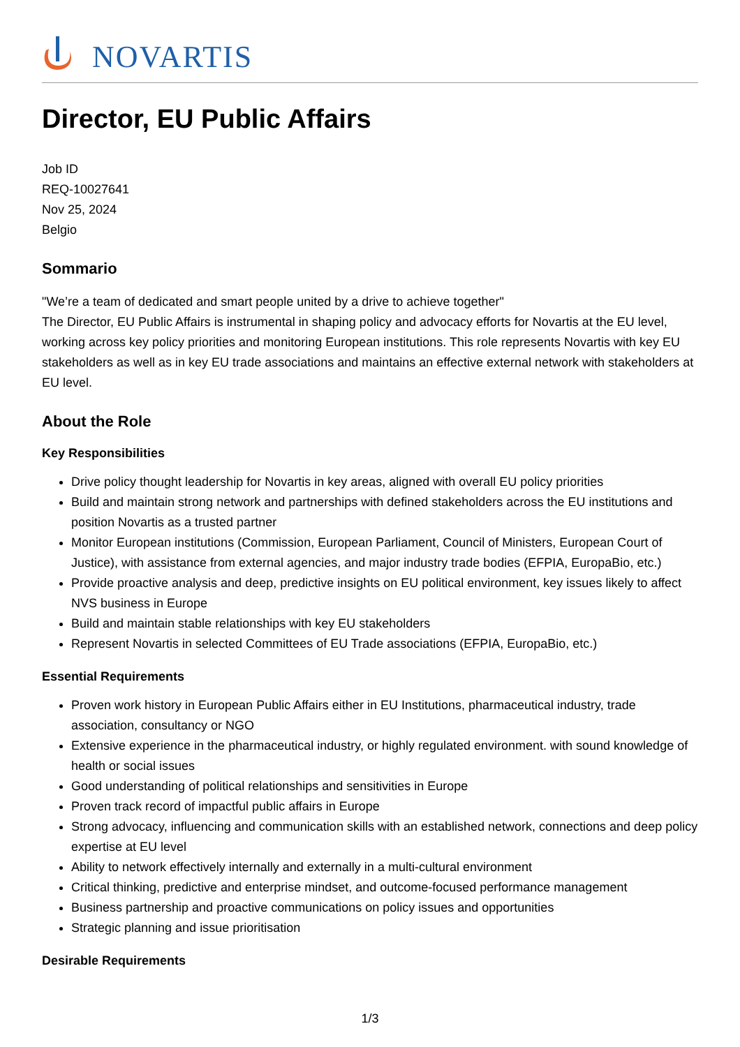NOVARTIS
Director, EU Public Affairs
Job ID
REQ-10027641
Nov 25, 2024
Belgio
Sommario
"We’re a team of dedicated and smart people united by a drive to achieve together"
The Director, EU Public Affairs is instrumental in shaping policy and advocacy efforts for Novartis at the EU level, working across key policy priorities and monitoring European institutions. This role represents Novartis with key EU stakeholders as well as in key EU trade associations and maintains an effective external network with stakeholders at EU level.
About the Role
Key Responsibilities
Drive policy thought leadership for Novartis in key areas, aligned with overall EU policy priorities
Build and maintain strong network and partnerships with defined stakeholders across the EU institutions and position Novartis as a trusted partner
Monitor European institutions (Commission, European Parliament, Council of Ministers, European Court of Justice), with assistance from external agencies, and major industry trade bodies (EFPIA, EuropaBio, etc.)
Provide proactive analysis and deep, predictive insights on EU political environment, key issues likely to affect NVS business in Europe
Build and maintain stable relationships with key EU stakeholders
Represent Novartis in selected Committees of EU Trade associations (EFPIA, EuropaBio, etc.)
Essential Requirements
Proven work history in European Public Affairs either in EU Institutions, pharmaceutical industry, trade association, consultancy or NGO
Extensive experience in the pharmaceutical industry, or highly regulated environment. with sound knowledge of health or social issues
Good understanding of political relationships and sensitivities in Europe
Proven track record of impactful public affairs in Europe
Strong advocacy, influencing and communication skills with an established network, connections and deep policy expertise at EU level
Ability to network effectively internally and externally in a multi-cultural environment
Critical thinking, predictive and enterprise mindset, and outcome-focused performance management
Business partnership and proactive communications on policy issues and opportunities
Strategic planning and issue prioritisation
Desirable Requirements
1/3